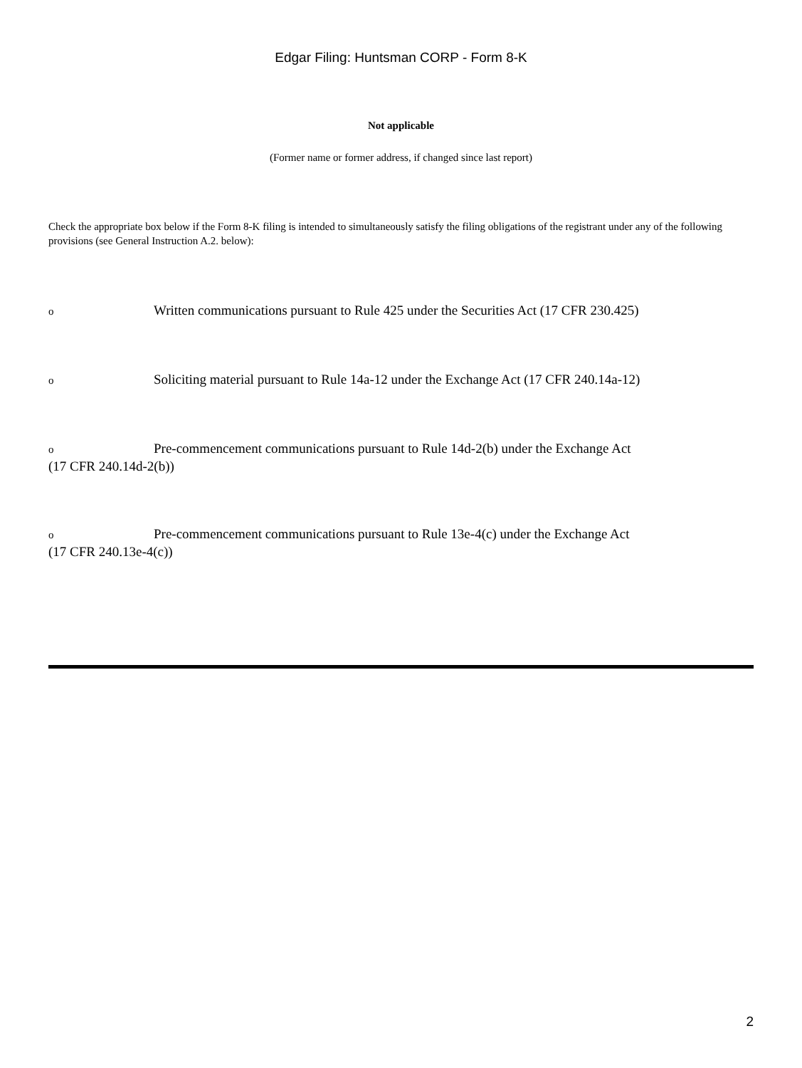Edgar Filing: Huntsman CORP - Form 8-K
Not applicable
(Former name or former address, if changed since last report)
Check the appropriate box below if the Form 8-K filing is intended to simultaneously satisfy the filing obligations of the registrant under any of the following provisions (see General Instruction A.2. below):
o Written communications pursuant to Rule 425 under the Securities Act (17 CFR 230.425)
o Soliciting material pursuant to Rule 14a-12 under the Exchange Act (17 CFR 240.14a-12)
o Pre-commencement communications pursuant to Rule 14d-2(b) under the Exchange Act
(17 CFR 240.14d-2(b))
o Pre-commencement communications pursuant to Rule 13e-4(c) under the Exchange Act
(17 CFR 240.13e-4(c))
2